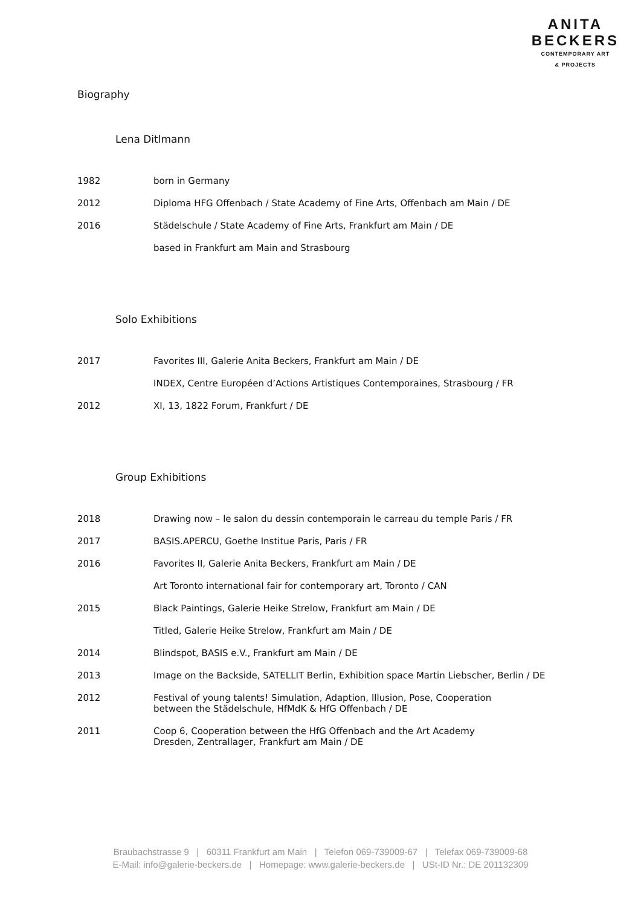ANITA
BECKERS
CONTEMPORARY ART
& PROJECTS
Biography
Lena Ditlmann
| 1982 | born in Germany |
| 2012 | Diploma HFG Offenbach / State Academy of Fine Arts, Offenbach am Main / DE |
| 2016 | Städelschule / State Academy of Fine Arts, Frankfurt am Main / DE |
| | based in Frankfurt am Main and Strasbourg |
Solo Exhibitions
| 2017 | Favorites III, Galerie Anita Beckers, Frankfurt am Main / DE |
| | INDEX, Centre Européen d’Actions Artistiques Contemporaines, Strasbourg / FR |
| 2012 | XI, 13, 1822 Forum, Frankfurt / DE |
Group Exhibitions
| 2018 | Drawing now – le salon du dessin contemporain le carreau du temple Paris / FR |
| 2017 | BASIS.APERCU, Goethe Institue Paris, Paris / FR |
| 2016 | Favorites II, Galerie Anita Beckers, Frankfurt am Main / DE |
| | Art Toronto international fair for contemporary art, Toronto / CAN |
| 2015 | Black Paintings, Galerie Heike Strelow, Frankfurt am Main / DE |
| | Titled, Galerie Heike Strelow, Frankfurt am Main / DE |
| 2014 | Blindspot, BASIS e.V., Frankfurt am Main / DE |
| 2013 | Image on the Backside, SATELLIT Berlin, Exhibition space Martin Liebscher, Berlin / DE |
| 2012 | Festival of young talents! Simulation, Adaption, Illusion, Pose, Cooperation between the Städelschule, HfMdK & HfG Offenbach / DE |
| 2011 | Coop 6, Cooperation between the HfG Offenbach and the Art Academy Dresden, Zentrallager, Frankfurt am Main / DE |
Braubachstrasse 9 | 60311 Frankfurt am Main | Telefon 069-739009-67 | Telefax 069-739009-68
E-Mail: info@galerie-beckers.de | Homepage: www.galerie-beckers.de | USt-ID Nr.: DE 201132309